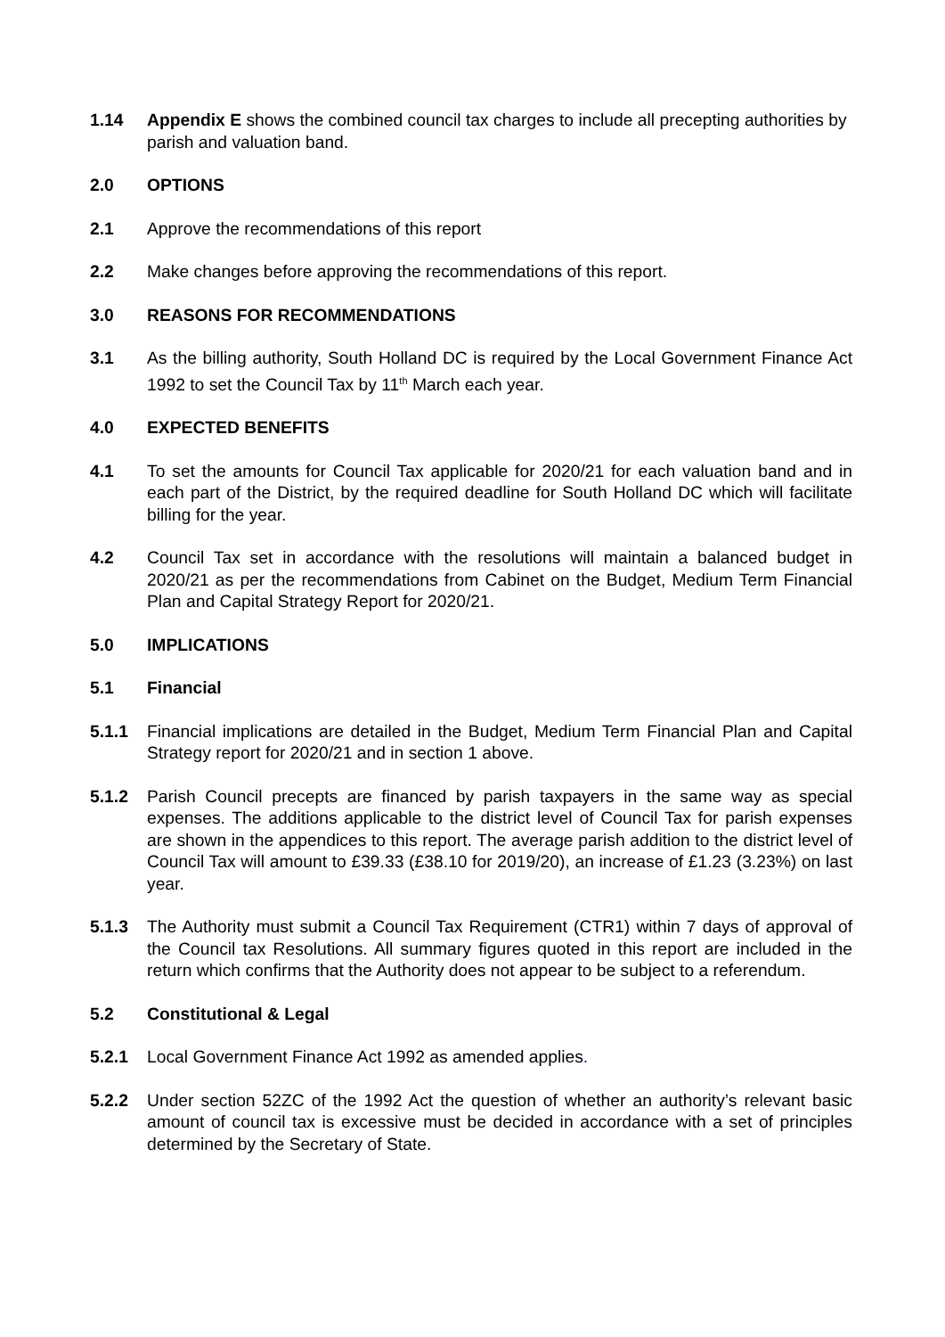1.14 Appendix E shows the combined council tax charges to include all precepting authorities by parish and valuation band.
2.0 OPTIONS
2.1 Approve the recommendations of this report
2.2 Make changes before approving the recommendations of this report.
3.0 REASONS FOR RECOMMENDATIONS
3.1 As the billing authority, South Holland DC is required by the Local Government Finance Act 1992 to set the Council Tax by 11<sup>th</sup> March each year.
4.0 EXPECTED BENEFITS
4.1 To set the amounts for Council Tax applicable for 2020/21 for each valuation band and in each part of the District, by the required deadline for South Holland DC which will facilitate billing for the year.
4.2 Council Tax set in accordance with the resolutions will maintain a balanced budget in 2020/21 as per the recommendations from Cabinet on the Budget, Medium Term Financial Plan and Capital Strategy Report for 2020/21.
5.0 IMPLICATIONS
5.1 Financial
5.1.1 Financial implications are detailed in the Budget, Medium Term Financial Plan and Capital Strategy report for 2020/21 and in section 1 above.
5.1.2 Parish Council precepts are financed by parish taxpayers in the same way as special expenses. The additions applicable to the district level of Council Tax for parish expenses are shown in the appendices to this report. The average parish addition to the district level of Council Tax will amount to £39.33 (£38.10 for 2019/20), an increase of £1.23 (3.23%) on last year.
5.1.3 The Authority must submit a Council Tax Requirement (CTR1) within 7 days of approval of the Council tax Resolutions. All summary figures quoted in this report are included in the return which confirms that the Authority does not appear to be subject to a referendum.
5.2 Constitutional & Legal
5.2.1 Local Government Finance Act 1992 as amended applies.
5.2.2 Under section 52ZC of the 1992 Act the question of whether an authority’s relevant basic amount of council tax is excessive must be decided in accordance with a set of principles determined by the Secretary of State.